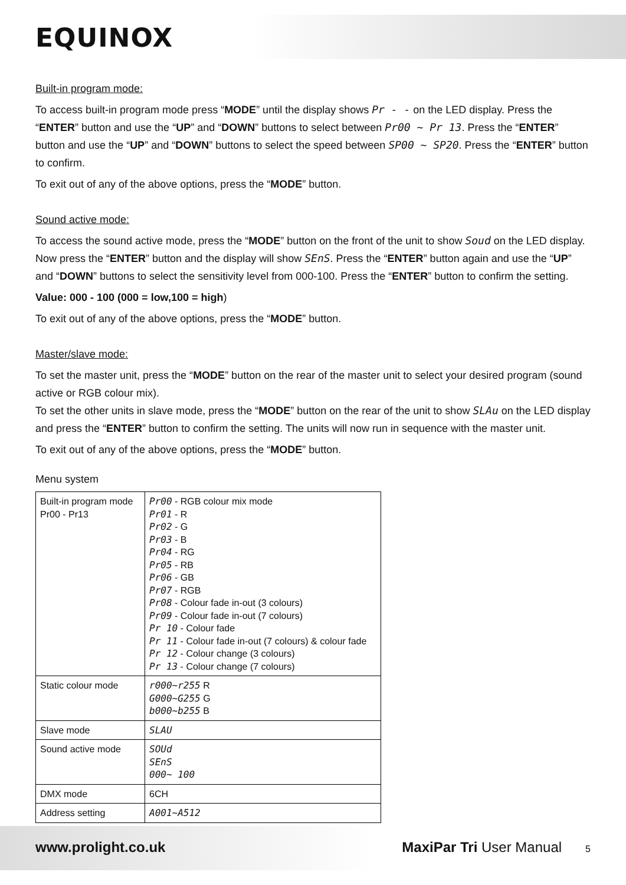EQUINOX
Built-in program mode:
To access built-in program mode press “MODE” until the display shows Pr - - on the LED display. Press the “ENTER” button and use the “UP” and “DOWN” buttons to select between Pr00 ~ Pr 13. Press the “ENTER” button and use the “UP” and “DOWN” buttons to select the speed between SP00 ~ SP20. Press the “ENTER” button to confirm.
To exit out of any of the above options, press the “MODE” button.
Sound active mode:
To access the sound active mode, press the “MODE” button on the front of the unit to show Soud on the LED display. Now press the “ENTER” button and the display will show SEnS. Press the “ENTER” button again and use the “UP” and “DOWN” buttons to select the sensitivity level from 000-100. Press the “ENTER” button to confirm the setting.
Value: 000 - 100 (000 = low,100 = high)
To exit out of any of the above options, press the “MODE” button.
Master/slave mode:
To set the master unit, press the “MODE” button on the rear of the master unit to select your desired program (sound active or RGB colour mix).
To set the other units in slave mode, press the “MODE” button on the rear of the unit to show SLAu on the LED display and press the “ENTER” button to confirm the setting. The units will now run in sequence with the master unit.
To exit out of any of the above options, press the “MODE” button.
Menu system
| Built-in program mode Pr00 - Pr13 | Pr00 - RGB colour mix mode Pr01 - R Pr02 - G Pr03 - B Pr04 - RG Pr05 - RB Pr06 - GB Pr07 - RGB Pr08 - Colour fade in-out (3 colours) Pr09 - Colour fade in-out (7 colours) Pr 10 - Colour fade Pr 11 - Colour fade in-out (7 colours) & colour fade Pr 12 - Colour change (3 colours) Pr 13 - Colour change (7 colours) |
| Static colour mode | r000~r255 R G000~G255 G b000~b255 B |
| Slave mode | SLAU |
| Sound active mode | SOUd SEnS 000~ 100 |
| DMX mode | 6CH |
| Address setting | A001~A512 |
www.prolight.co.uk MaxiPar Tri User Manual 5